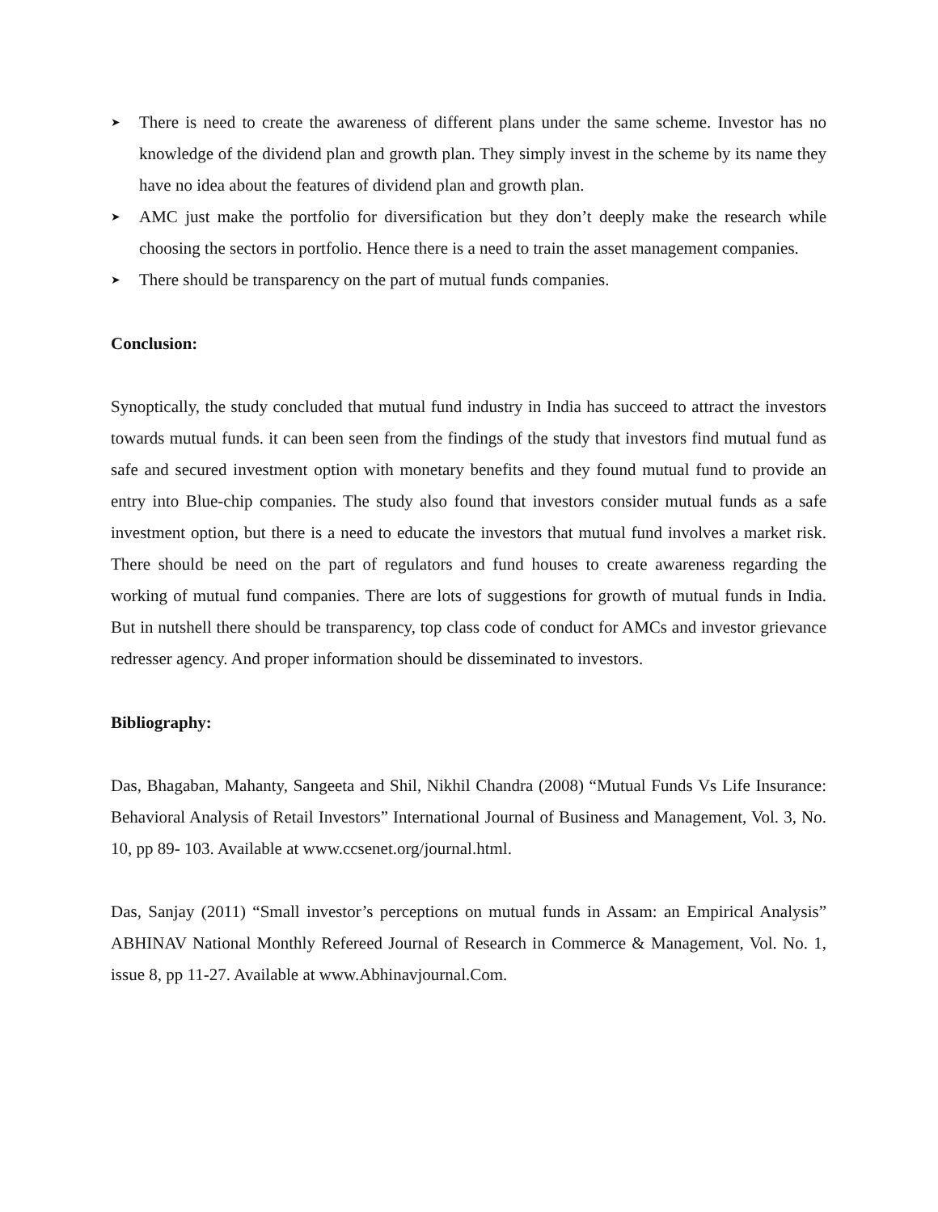➤ There is need to create the awareness of different plans under the same scheme. Investor has no knowledge of the dividend plan and growth plan. They simply invest in the scheme by its name they have no idea about the features of dividend plan and growth plan.
➤ AMC just make the portfolio for diversification but they don’t deeply make the research while choosing the sectors in portfolio. Hence there is a need to train the asset management companies.
➤ There should be transparency on the part of mutual funds companies.
Conclusion:
Synoptically, the study concluded that mutual fund industry in India has succeed to attract the investors towards mutual funds. it can been seen from the findings of the study that investors find mutual fund as safe and secured investment option with monetary benefits and they found mutual fund to provide an entry into Blue-chip companies. The study also found that investors consider mutual funds as a safe investment option, but there is a need to educate the investors that mutual fund involves a market risk. There should be need on the part of regulators and fund houses to create awareness regarding the working of mutual fund companies. There are lots of suggestions for growth of mutual funds in India. But in nutshell there should be transparency, top class code of conduct for AMCs and investor grievance redresser agency. And proper information should be disseminated to investors.
Bibliography:
Das, Bhagaban, Mahanty, Sangeeta and Shil, Nikhil Chandra (2008) “Mutual Funds Vs Life Insurance: Behavioral Analysis of Retail Investors” International Journal of Business and Management, Vol. 3, No. 10, pp 89- 103. Available at www.ccsenet.org/journal.html.
Das, Sanjay (2011) “Small investor’s perceptions on mutual funds in Assam: an Empirical Analysis” ABHINAV National Monthly Refereed Journal of Research in Commerce & Management, Vol. No. 1, issue 8, pp 11-27. Available at www.Abhinavjournal.Com.